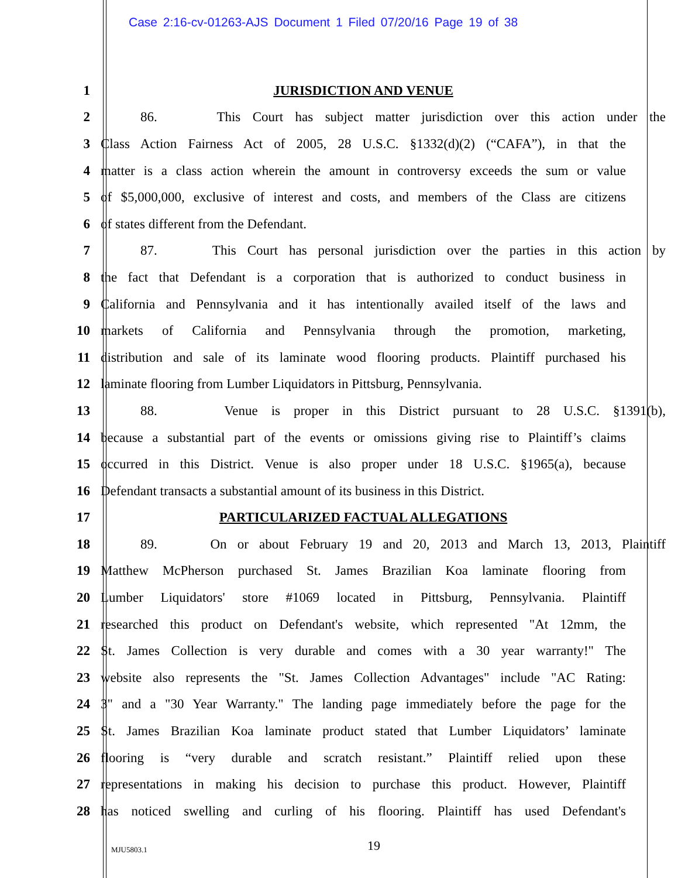Case 2:16-cv-01263-AJS Document 1 Filed 07/20/16 Page 19 of 38
1 JURISDICTION AND VENUE
2 86. This Court has subject matter jurisdiction over this action under the
3 Class Action Fairness Act of 2005, 28 U.S.C. §1332(d)(2) (“CAFA”), in that the
4 matter is a class action wherein the amount in controversy exceeds the sum or value
5 of $5,000,000, exclusive of interest and costs, and members of the Class are citizens
6 of states different from the Defendant.
7 87. This Court has personal jurisdiction over the parties in this action by
8 the fact that Defendant is a corporation that is authorized to conduct business in
9 California and Pennsylvania and it has intentionally availed itself of the laws and
10 markets of California and Pennsylvania through the promotion, marketing,
11 distribution and sale of its laminate wood flooring products. Plaintiff purchased his
12 laminate flooring from Lumber Liquidators in Pittsburg, Pennsylvania.
13 88. Venue is proper in this District pursuant to 28 U.S.C. §1391(b),
14 because a substantial part of the events or omissions giving rise to Plaintiff’s claims
15 occurred in this District. Venue is also proper under 18 U.S.C. §1965(a), because
16 Defendant transacts a substantial amount of its business in this District.
17 PARTICULARIZED FACTUAL ALLEGATIONS
18 89. On or about February 19 and 20, 2013 and March 13, 2013, Plaintiff
19 Matthew McPherson purchased St. James Brazilian Koa laminate flooring from
20 Lumber Liquidators' store #1069 located in Pittsburg, Pennsylvania. Plaintiff
21 researched this product on Defendant's website, which represented "At 12mm, the
22 St. James Collection is very durable and comes with a 30 year warranty!" The
23 website also represents the "St. James Collection Advantages" include "AC Rating:
24 3" and a "30 Year Warranty." The landing page immediately before the page for the
25 St. James Brazilian Koa laminate product stated that Lumber Liquidators’ laminate
26 flooring is “very durable and scratch resistant.” Plaintiff relied upon these
27 representations in making his decision to purchase this product. However, Plaintiff
28 has noticed swelling and curling of his flooring. Plaintiff has used Defendant's
MJU5803.1
19